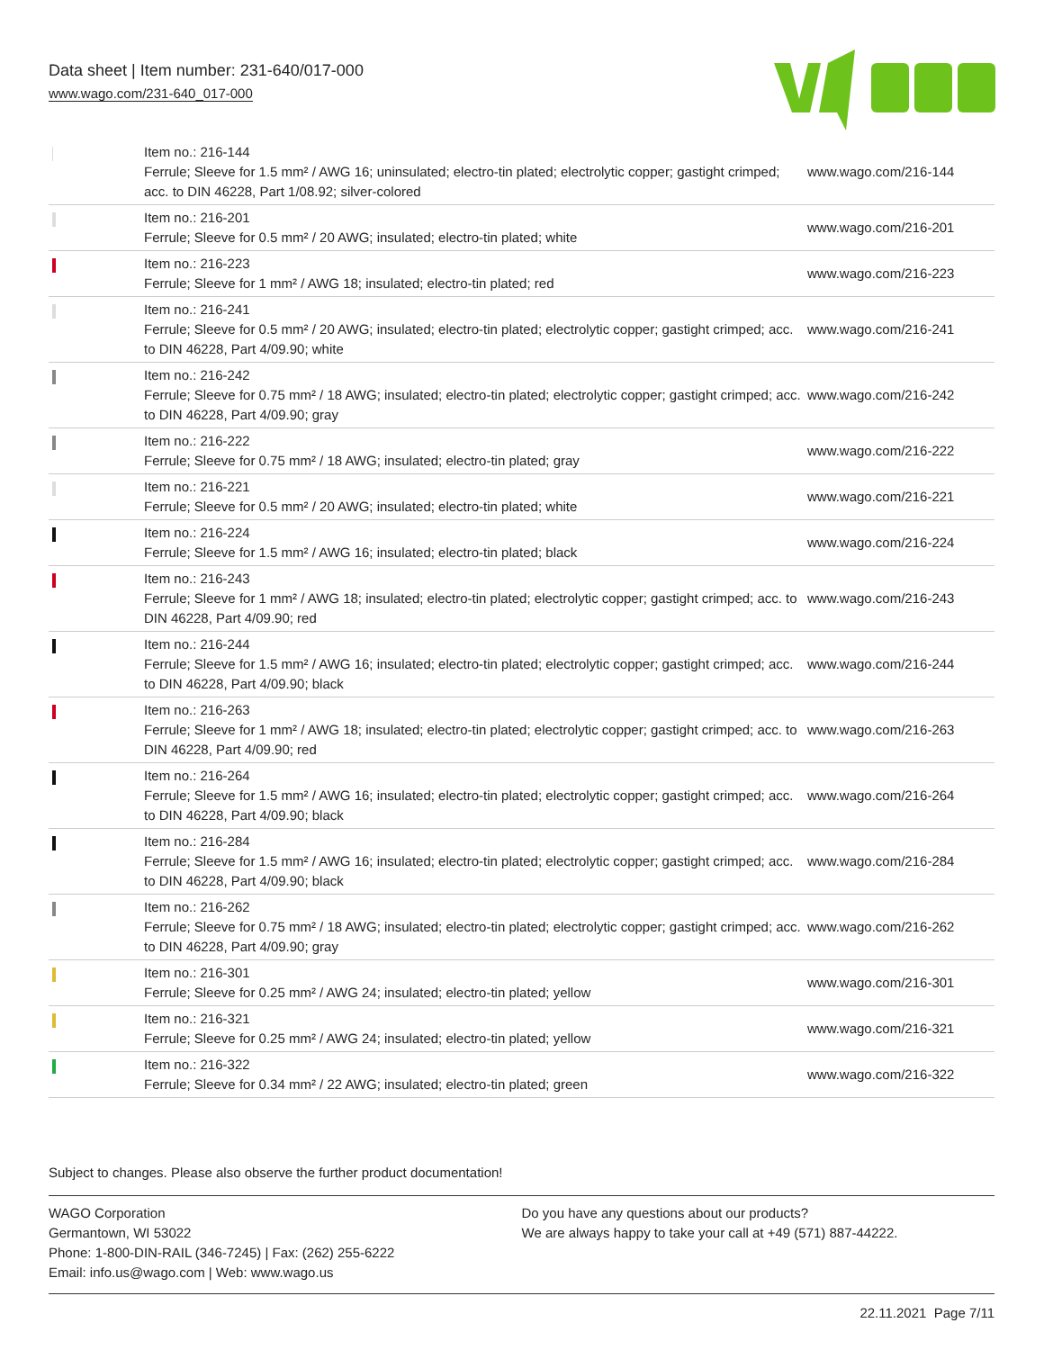Data sheet | Item number: 231-640/017-000
www.wago.com/231-640_017-000
| | Item no.: 216-144 Ferrule; Sleeve for 1.5 mm² / AWG 16; uninsulated; electro-tin plated; electrolytic copper; gastight crimped; acc. to DIN 46228, Part 1/08.92; silver-colored | www.wago.com/216-144 |
| | Item no.: 216-201 Ferrule; Sleeve for 0.5 mm² / 20 AWG; insulated; electro-tin plated; white | www.wago.com/216-201 |
| | Item no.: 216-223 Ferrule; Sleeve for 1 mm² / AWG 18; insulated; electro-tin plated; red | www.wago.com/216-223 |
| | Item no.: 216-241 Ferrule; Sleeve for 0.5 mm² / 20 AWG; insulated; electro-tin plated; electrolytic copper; gastight crimped; acc. to DIN 46228, Part 4/09.90; white | www.wago.com/216-241 |
| | Item no.: 216-242 Ferrule; Sleeve for 0.75 mm² / 18 AWG; insulated; electro-tin plated; electrolytic copper; gastight crimped; acc. to DIN 46228, Part 4/09.90; gray | www.wago.com/216-242 |
| | Item no.: 216-222 Ferrule; Sleeve for 0.75 mm² / 18 AWG; insulated; electro-tin plated; gray | www.wago.com/216-222 |
| | Item no.: 216-221 Ferrule; Sleeve for 0.5 mm² / 20 AWG; insulated; electro-tin plated; white | www.wago.com/216-221 |
| | Item no.: 216-224 Ferrule; Sleeve for 1.5 mm² / AWG 16; insulated; electro-tin plated; black | www.wago.com/216-224 |
| | Item no.: 216-243 Ferrule; Sleeve for 1 mm² / AWG 18; insulated; electro-tin plated; electrolytic copper; gastight crimped; acc. to DIN 46228, Part 4/09.90; red | www.wago.com/216-243 |
| | Item no.: 216-244 Ferrule; Sleeve for 1.5 mm² / AWG 16; insulated; electro-tin plated; electrolytic copper; gastight crimped; acc. to DIN 46228, Part 4/09.90; black | www.wago.com/216-244 |
| | Item no.: 216-263 Ferrule; Sleeve for 1 mm² / AWG 18; insulated; electro-tin plated; electrolytic copper; gastight crimped; acc. to DIN 46228, Part 4/09.90; red | www.wago.com/216-263 |
| | Item no.: 216-264 Ferrule; Sleeve for 1.5 mm² / AWG 16; insulated; electro-tin plated; electrolytic copper; gastight crimped; acc. to DIN 46228, Part 4/09.90; black | www.wago.com/216-264 |
| | Item no.: 216-284 Ferrule; Sleeve for 1.5 mm² / AWG 16; insulated; electro-tin plated; electrolytic copper; gastight crimped; acc. to DIN 46228, Part 4/09.90; black | www.wago.com/216-284 |
| | Item no.: 216-262 Ferrule; Sleeve for 0.75 mm² / 18 AWG; insulated; electro-tin plated; electrolytic copper; gastight crimped; acc. to DIN 46228, Part 4/09.90; gray | www.wago.com/216-262 |
| | Item no.: 216-301 Ferrule; Sleeve for 0.25 mm² / AWG 24; insulated; electro-tin plated; yellow | www.wago.com/216-301 |
| | Item no.: 216-321 Ferrule; Sleeve for 0.25 mm² / AWG 24; insulated; electro-tin plated; yellow | www.wago.com/216-321 |
| | Item no.: 216-322 Ferrule; Sleeve for 0.34 mm² / 22 AWG; insulated; electro-tin plated; green | www.wago.com/216-322 |
Subject to changes. Please also observe the further product documentation!
WAGO Corporation
Germantown, WI 53022
Phone: 1-800-DIN-RAIL (346-7245) | Fax: (262) 255-6222
Email: info.us@wago.com | Web: www.wago.us
Do you have any questions about our products?
We are always happy to take your call at +49 (571) 887-44222.
22.11.2021 Page 7/11